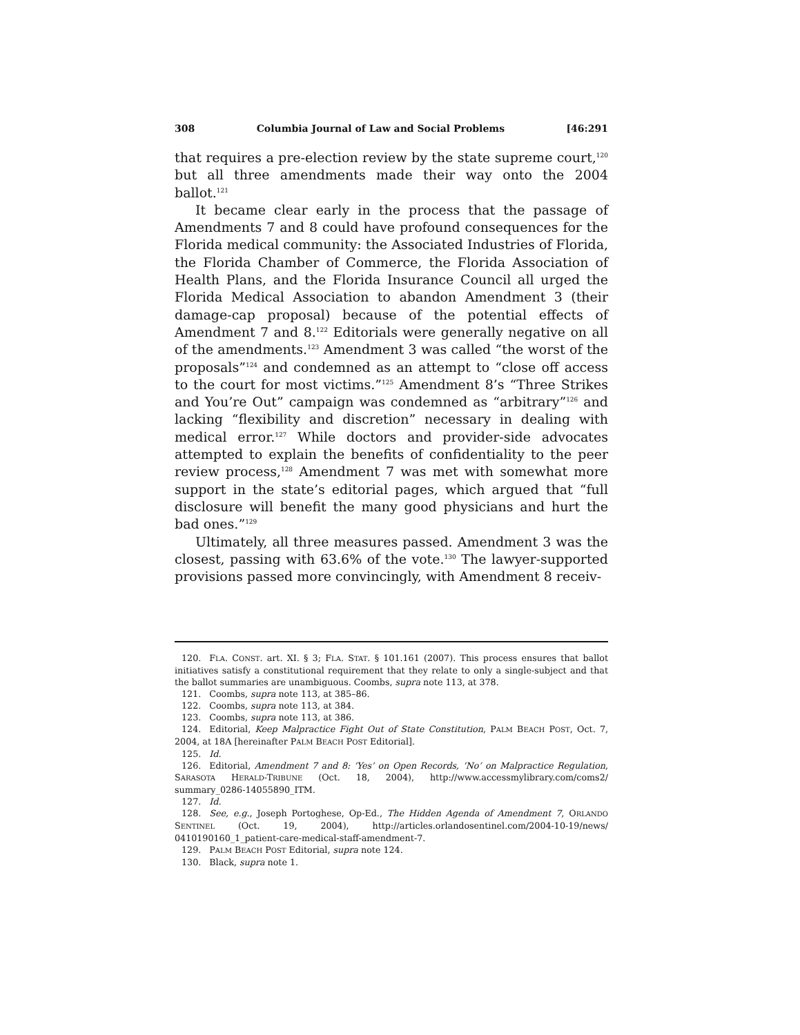308 Columbia Journal of Law and Social Problems [46:291
that requires a pre-election review by the state supreme court,<sup>120</sup> but all three amendments made their way onto the 2004 ballot.<sup>121</sup>
It became clear early in the process that the passage of Amendments 7 and 8 could have profound consequences for the Florida medical community: the Associated Industries of Florida, the Florida Chamber of Commerce, the Florida Association of Health Plans, and the Florida Insurance Council all urged the Florida Medical Association to abandon Amendment 3 (their damage-cap proposal) because of the potential effects of Amendment 7 and 8.<sup>122</sup> Editorials were generally negative on all of the amendments.<sup>123</sup> Amendment 3 was called “the worst of the proposals”<sup>124</sup> and condemned as an attempt to “close off access to the court for most victims.”<sup>125</sup> Amendment 8’s “Three Strikes and You’re Out” campaign was condemned as “arbitrary”<sup>126</sup> and lacking “flexibility and discretion” necessary in dealing with medical error.<sup>127</sup> While doctors and provider-side advocates attempted to explain the benefits of confidentiality to the peer review process,<sup>128</sup> Amendment 7 was met with somewhat more support in the state’s editorial pages, which argued that “full disclosure will benefit the many good physicians and hurt the bad ones.”<sup>129</sup>
Ultimately, all three measures passed. Amendment 3 was the closest, passing with 63.6% of the vote.<sup>130</sup> The lawyer-supported provisions passed more convincingly, with Amendment 8 receiv-
120. FLA. CONST. art. XI. § 3; FLA. STAT. § 101.161 (2007). This process ensures that ballot initiatives satisfy a constitutional requirement that they relate to only a single-subject and that the ballot summaries are unambiguous. Coombs, supra note 113, at 378.
121. Coombs, supra note 113, at 385–86.
122. Coombs, supra note 113, at 384.
123. Coombs, supra note 113, at 386.
124. Editorial, Keep Malpractice Fight Out of State Constitution, PALM BEACH POST, Oct. 7, 2004, at 18A [hereinafter PALM BEACH POST Editorial].
125. Id.
126. Editorial, Amendment 7 and 8: ‘Yes’ on Open Records, ‘No’ on Malpractice Regulation, SARASOTA HERALD-TRIBUNE (Oct. 18, 2004), http://www.accessmylibrary.com/coms2/ summary_0286-14055890_ITM.
127. Id.
128. See, e.g., Joseph Portoghese, Op-Ed., The Hidden Agenda of Amendment 7, ORLANDO SENTINEL (Oct. 19, 2004), http://articles.orlandosentinel.com/2004-10-19/news/ 0410190160_1_patient-care-medical-staff-amendment-7.
129. PALM BEACH POST Editorial, supra note 124.
130. Black, supra note 1.